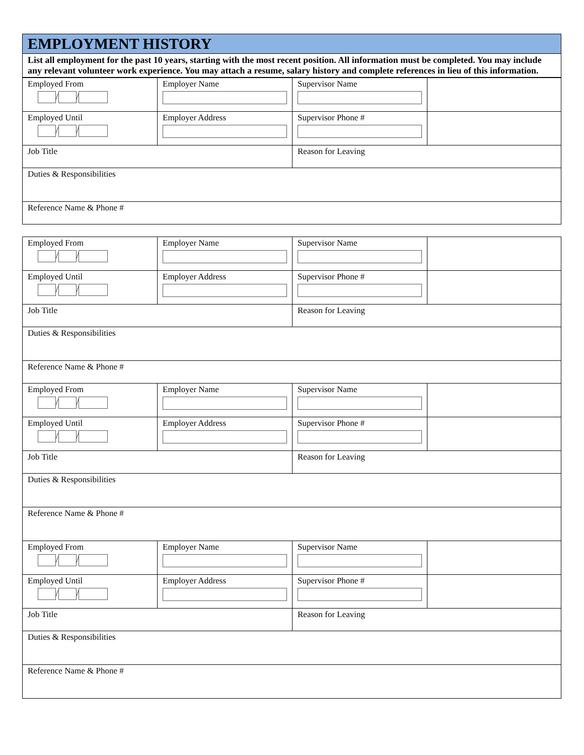| EMPLOYMENT HISTORY |
| List all employment for the past 10 years, starting with the most recent position. All information must be completed. You may include any relevant volunteer work experience. You may attach a resume, salary history and complete references in lieu of this information. |
| Employed From / / | Employer Name | Supervisor Name | |
| Employed Until / / | Employer Address | Supervisor Phone # | |
| Job Title | | Reason for Leaving | |
| Duties & Responsibilities | | | |
| Reference Name & Phone # | | | |
| Employed From / / | Employer Name | Supervisor Name | |
| Employed Until / / | Employer Address | Supervisor Phone # | |
| Job Title | | Reason for Leaving | |
| Duties & Responsibilities | | | |
| Reference Name & Phone # | | | |
| Employed From / / | Employer Name | Supervisor Name | |
| Employed Until / / | Employer Address | Supervisor Phone # | |
| Job Title | | Reason for Leaving | |
| Duties & Responsibilities | | | |
| Reference Name & Phone # | | | |
| Employed From / / | Employer Name | Supervisor Name | |
| Employed Until / / | Employer Address | Supervisor Phone # | |
| Job Title | | Reason for Leaving | |
| Duties & Responsibilities | | | |
| Reference Name & Phone # | | | |